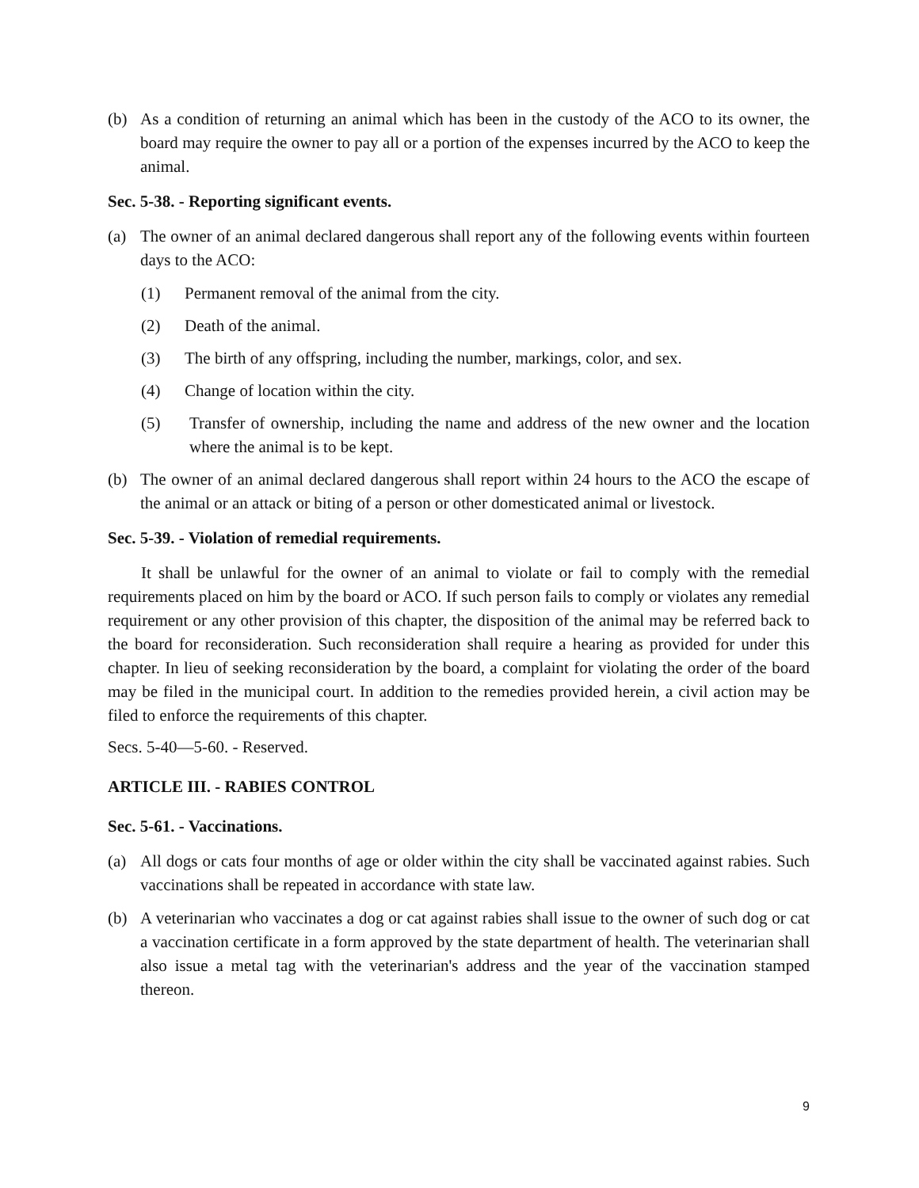(b) As a condition of returning an animal which has been in the custody of the ACO to its owner, the board may require the owner to pay all or a portion of the expenses incurred by the ACO to keep the animal.
Sec. 5-38. - Reporting significant events.
(a) The owner of an animal declared dangerous shall report any of the following events within fourteen days to the ACO:
(1) Permanent removal of the animal from the city.
(2) Death of the animal.
(3) The birth of any offspring, including the number, markings, color, and sex.
(4) Change of location within the city.
(5) Transfer of ownership, including the name and address of the new owner and the location where the animal is to be kept.
(b) The owner of an animal declared dangerous shall report within 24 hours to the ACO the escape of the animal or an attack or biting of a person or other domesticated animal or livestock.
Sec. 5-39. - Violation of remedial requirements.
It shall be unlawful for the owner of an animal to violate or fail to comply with the remedial requirements placed on him by the board or ACO. If such person fails to comply or violates any remedial requirement or any other provision of this chapter, the disposition of the animal may be referred back to the board for reconsideration. Such reconsideration shall require a hearing as provided for under this chapter. In lieu of seeking reconsideration by the board, a complaint for violating the order of the board may be filed in the municipal court. In addition to the remedies provided herein, a civil action may be filed to enforce the requirements of this chapter.
Secs. 5-40—5-60. - Reserved.
ARTICLE III. - RABIES CONTROL
Sec. 5-61. - Vaccinations.
(a) All dogs or cats four months of age or older within the city shall be vaccinated against rabies. Such vaccinations shall be repeated in accordance with state law.
(b) A veterinarian who vaccinates a dog or cat against rabies shall issue to the owner of such dog or cat a vaccination certificate in a form approved by the state department of health. The veterinarian shall also issue a metal tag with the veterinarian's address and the year of the vaccination stamped thereon.
9